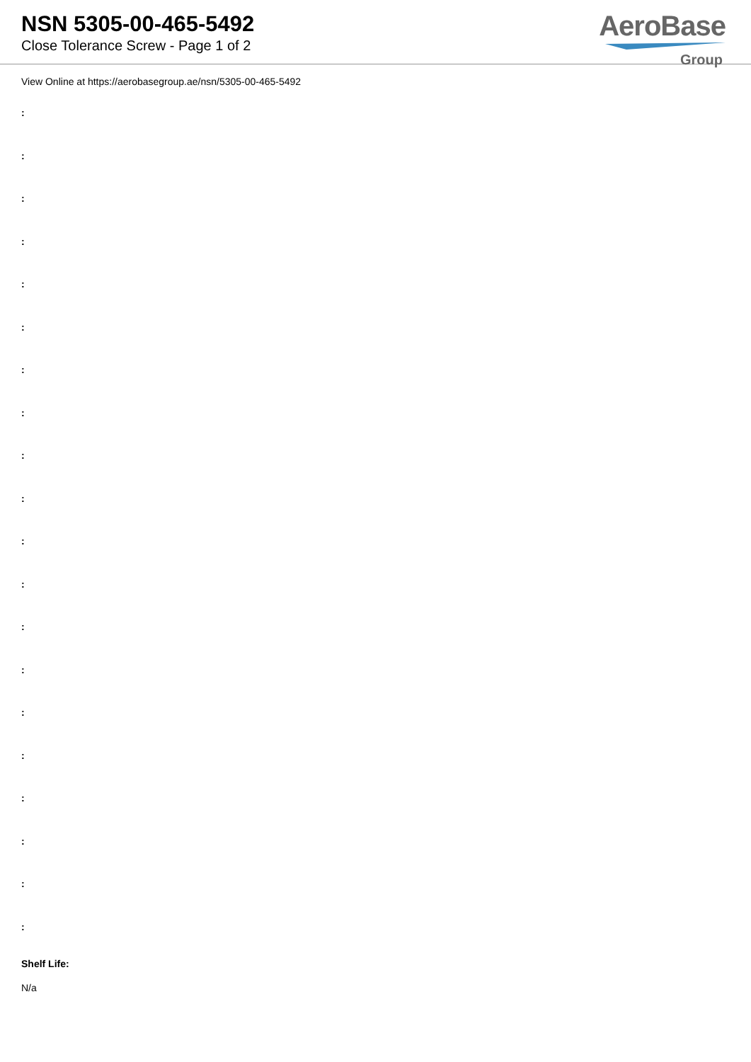NSN 5305-00-465-5492
Close Tolerance Screw - Page 1 of 2
AeroBase
Group
View Online at https://aerobasegroup.ae/nsn/5305-00-465-5492
:
:
:
:
:
:
:
:
:
:
:
:
:
:
:
:
:
:
:
:
Shelf Life:
N/a